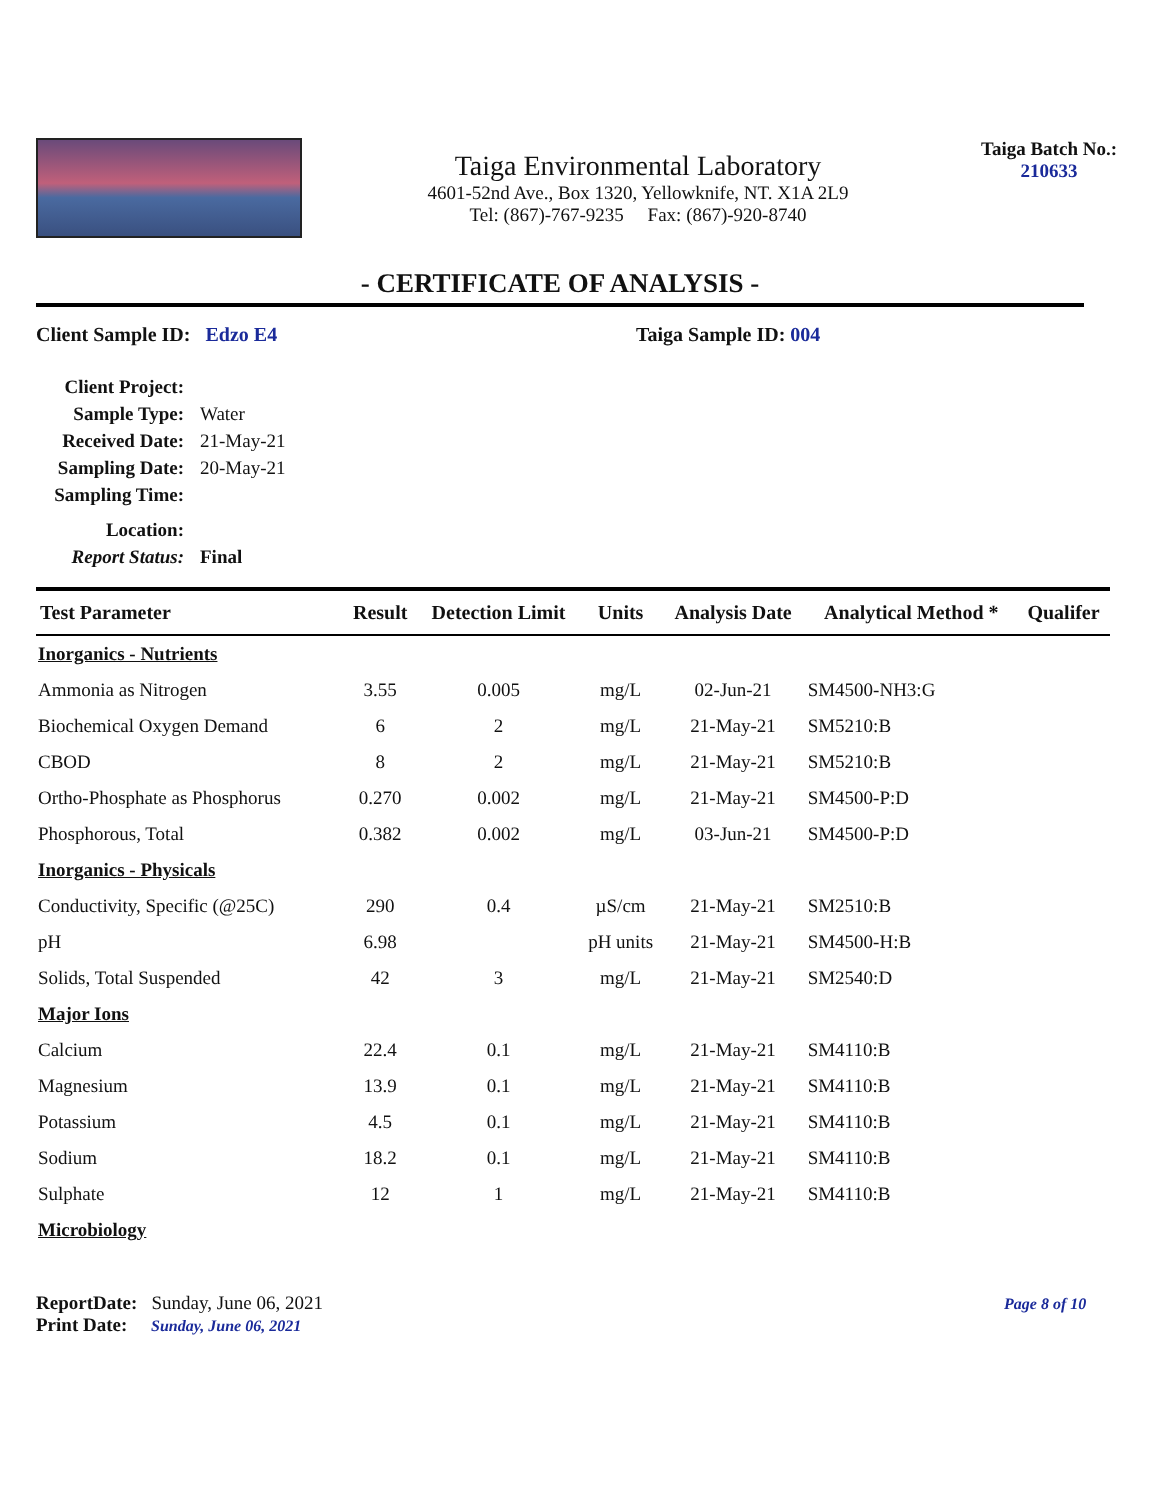Taiga Environmental Laboratory
4601-52nd Ave., Box 1320, Yellowknife, NT. X1A 2L9
Tel: (867)-767-9235 Fax: (867)-920-8740
Taiga Batch No.:
210633
- CERTIFICATE OF ANALYSIS -
Client Sample ID: Edzo E4 Taiga Sample ID: 004
Client Project:
Sample Type: Water
Received Date: 21-May-21
Sampling Date: 20-May-21
Sampling Time:
Location:
Report Status: Final
| Test Parameter | Result | Detection Limit | Units | Analysis Date | Analytical Method * | Qualifer |
| --- | --- | --- | --- | --- | --- | --- |
| Inorganics - Nutrients | | | | | | |
| Ammonia as Nitrogen | 3.55 | 0.005 | mg/L | 02-Jun-21 | SM4500-NH3:G | |
| Biochemical Oxygen Demand | 6 | 2 | mg/L | 21-May-21 | SM5210:B | |
| CBOD | 8 | 2 | mg/L | 21-May-21 | SM5210:B | |
| Ortho-Phosphate as Phosphorus | 0.270 | 0.002 | mg/L | 21-May-21 | SM4500-P:D | |
| Phosphorous, Total | 0.382 | 0.002 | mg/L | 03-Jun-21 | SM4500-P:D | |
| Inorganics - Physicals | | | | | | |
| Conductivity, Specific (@25C) | 290 | 0.4 | µS/cm | 21-May-21 | SM2510:B | |
| pH | 6.98 | | pH units | 21-May-21 | SM4500-H:B | |
| Solids, Total Suspended | 42 | 3 | mg/L | 21-May-21 | SM2540:D | |
| Major Ions | | | | | | |
| Calcium | 22.4 | 0.1 | mg/L | 21-May-21 | SM4110:B | |
| Magnesium | 13.9 | 0.1 | mg/L | 21-May-21 | SM4110:B | |
| Potassium | 4.5 | 0.1 | mg/L | 21-May-21 | SM4110:B | |
| Sodium | 18.2 | 0.1 | mg/L | 21-May-21 | SM4110:B | |
| Sulphate | 12 | 1 | mg/L | 21-May-21 | SM4110:B | |
| Microbiology | | | | | | |
ReportDate: Sunday, June 06, 2021
Print Date: Sunday, June 06, 2021
Page 8 of 10